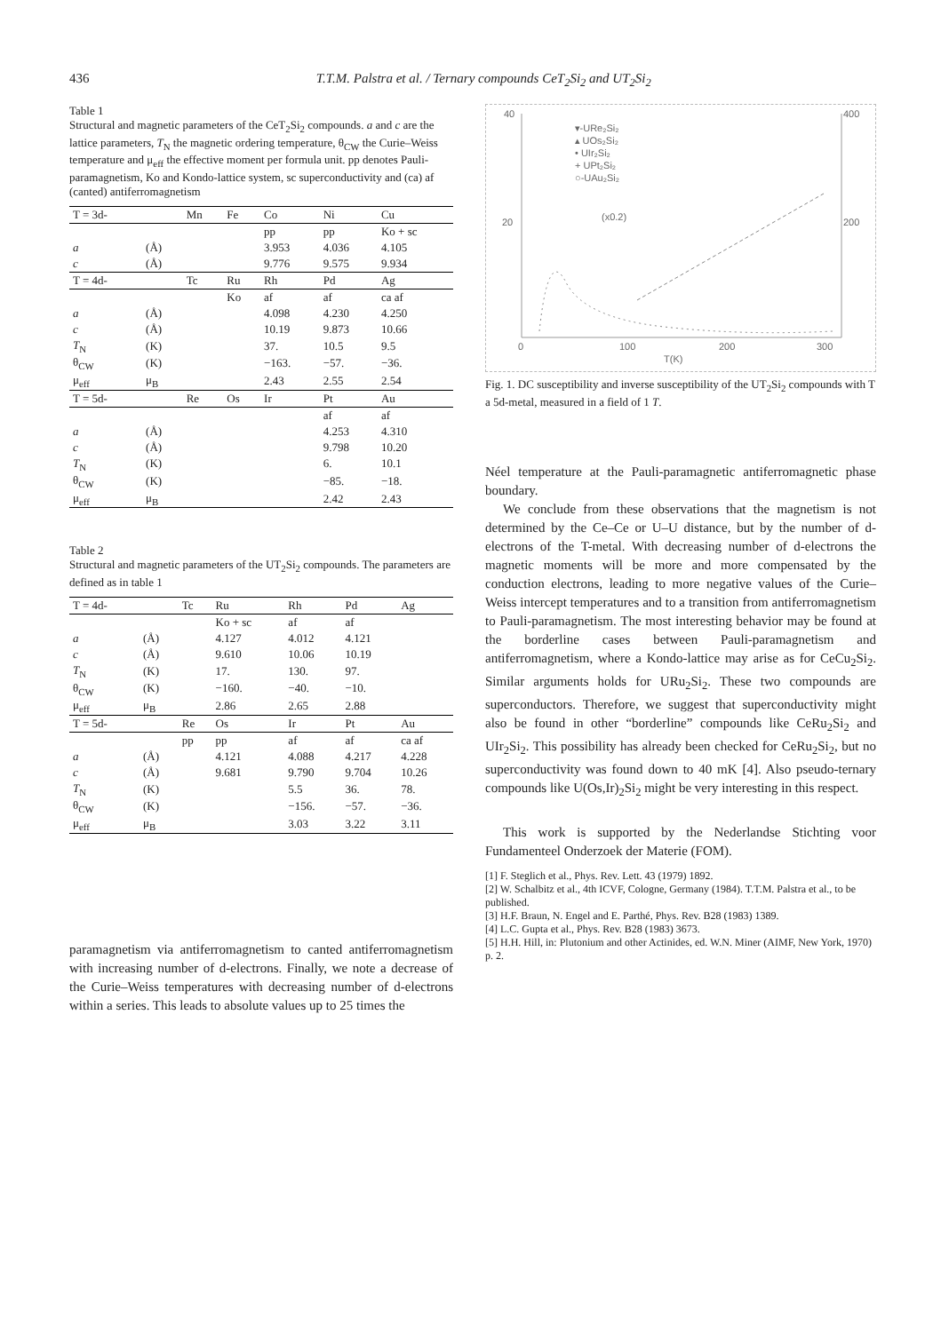436 T.T.M. Palstra et al. / Ternary compounds CeT<sub>2</sub>Si<sub>2</sub> and UT<sub>2</sub>Si<sub>2</sub>
Table 1
Structural and magnetic parameters of the CeT<sub>2</sub>Si<sub>2</sub> compounds. a and c are the lattice parameters, T<sub>N</sub> the magnetic ordering temperature, θ<sub>CW</sub> the Curie–Weiss temperature and μ<sub>eff</sub> the effective moment per formula unit. pp denotes Pauli-paramagnetism, Ko and Kondo-lattice system, sc superconductivity and (ca) af (canted) antiferromagnetism
| T = 3d- | | Mn | Fe | Co | Ni | Cu |
| --- | --- | --- | --- | --- | --- | --- |
| | | | | pp | pp | Ko + sc |
| a | (Å) | | | 3.953 | 4.036 | 4.105 |
| c | (Å) | | | 9.776 | 9.575 | 9.934 |
| T = 4d- | | Tc | Ru | Rh | Pd | Ag |
| | | | Ko | af | af | ca af |
| a | (Å) | | | 4.098 | 4.230 | 4.250 |
| c | (Å) | | | 10.19 | 9.873 | 10.66 |
| T<sub>N</sub> | (K) | | | 37. | 10.5 | 9.5 |
| θ<sub>CW</sub> | (K) | | | −163. | −57. | −36. |
| μ<sub>eff</sub> | μ<sub>B</sub> | | | 2.43 | 2.55 | 2.54 |
| T = 5d- | | Re | Os | Ir | Pt | Au |
| | | | | | af | af |
| a | (Å) | | | | 4.253 | 4.310 |
| c | (Å) | | | | 9.798 | 10.20 |
| T<sub>N</sub> | (K) | | | | 6. | 10.1 |
| θ<sub>CW</sub> | (K) | | | | −85. | −18. |
| μ<sub>eff</sub> | μ<sub>B</sub> | | | | 2.42 | 2.43 |
Table 2
Structural and magnetic parameters of the UT<sub>2</sub>Si<sub>2</sub> compounds. The parameters are defined as in table 1
| T = 4d- | | Tc | Ru | Rh | Pd | Ag |
| --- | --- | --- | --- | --- | --- | --- |
| | | | Ko + sc | af | af | |
| a | (Å) | | 4.127 | 4.012 | 4.121 | |
| c | (Å) | | 9.610 | 10.06 | 10.19 | |
| T<sub>N</sub> | (K) | | 17. | 130. | 97. | |
| θ<sub>CW</sub> | (K) | | −160. | −40. | −10. | |
| μ<sub>eff</sub> | μ<sub>B</sub> | | 2.86 | 2.65 | 2.88 | |
| T = 5d- | | Re | Os | Ir | Pt | Au |
| | | pp | pp | af | af | ca af |
| a | (Å) | | 4.121 | 4.088 | 4.217 | 4.228 |
| c | (Å) | | 9.681 | 9.790 | 9.704 | 10.26 |
| T<sub>N</sub> | (K) | | | 5.5 | 36. | 78. |
| θ<sub>CW</sub> | (K) | | | −156. | −57. | −36. |
| μ<sub>eff</sub> | μ<sub>B</sub> | | | 3.03 | 3.22 | 3.11 |
paramagnetism via antiferromagnetism to canted antiferromagnetism with increasing number of d-electrons. Finally, we note a decrease of the Curie–Weiss temperatures with decreasing number of d-electrons within a series. This leads to absolute values up to 25 times the
40
20
400
200
0
100
200
300
T(K)
▾-URe₂Si₂
▴ UOs₂Si₂
• UIr₂Si₂
+ UPt₂Si₂
○-UAu₂Si₂
(x0.2)
Fig. 1. DC susceptibility and inverse susceptibility of the UT<sub>2</sub>Si<sub>2</sub> compounds with T a 5d-metal, measured in a field of 1 T.
Néel temperature at the Pauli-paramagnetic antiferromagnetic phase boundary.
We conclude from these observations that the magnetism is not determined by the Ce–Ce or U–U distance, but by the number of d-electrons of the T-metal. With decreasing number of d-electrons the magnetic moments will be more and more compensated by the conduction electrons, leading to more negative values of the Curie–Weiss intercept temperatures and to a transition from antiferromagnetism to Pauli-paramagnetism. The most interesting behavior may be found at the borderline cases between Pauli-paramagnetism and antiferromagnetism, where a Kondo-lattice may arise as for CeCu<sub>2</sub>Si<sub>2</sub>. Similar arguments holds for URu<sub>2</sub>Si<sub>2</sub>. These two compounds are superconductors. Therefore, we suggest that superconductivity might also be found in other “borderline” compounds like CeRu<sub>2</sub>Si<sub>2</sub> and UIr<sub>2</sub>Si<sub>2</sub>. This possibility has already been checked for CeRu<sub>2</sub>Si<sub>2</sub>, but no superconductivity was found down to 40 mK [4]. Also pseudo-ternary compounds like U(Os,Ir)<sub>2</sub>Si<sub>2</sub> might be very interesting in this respect.
This work is supported by the Nederlandse Stichting voor Fundamenteel Onderzoek der Materie (FOM).
[1] F. Steglich et al., Phys. Rev. Lett. 43 (1979) 1892.
[2] W. Schalbitz et al., 4th ICVF, Cologne, Germany (1984). T.T.M. Palstra et al., to be published.
[3] H.F. Braun, N. Engel and E. Parthé, Phys. Rev. B28 (1983) 1389.
[4] L.C. Gupta et al., Phys. Rev. B28 (1983) 3673.
[5] H.H. Hill, in: Plutonium and other Actinides, ed. W.N. Miner (AIMF, New York, 1970) p. 2.